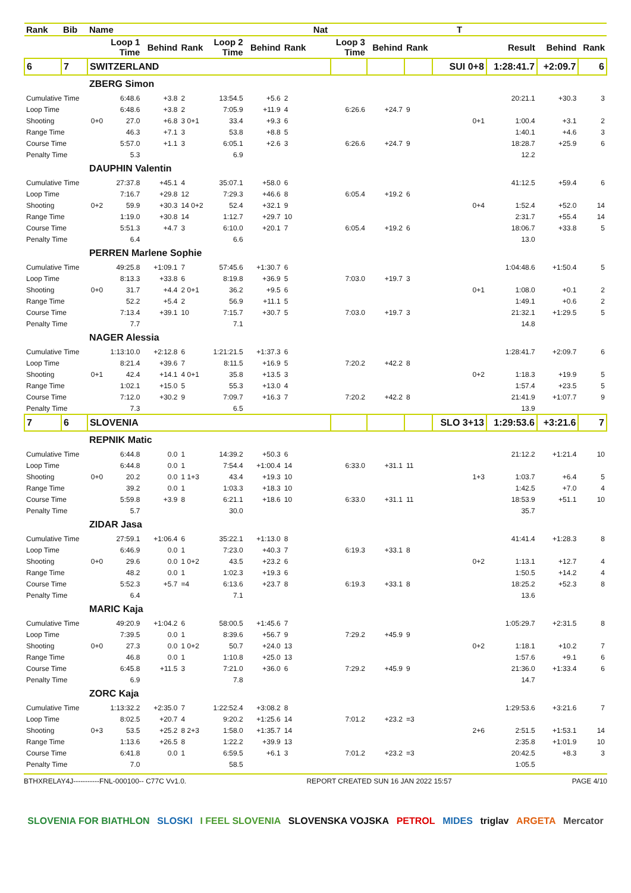| Rank | Bib | Name | | | | | | | Nat | | | | T | | | |
| --- | --- | --- | --- | --- | --- | --- | --- | --- | --- | --- | --- | --- | --- | --- | --- | --- |
| | | | Loop 1 Time | Behind | Rank | Loop 2 Time | Behind | Rank | | Loop 3 Time | Behind | Rank | | Result | Behind | Rank |
| 6 | 7 | SWITZERLAND | | | | | | | | | | | SUI 0+8 | 1:28:41.7 | +2:09.7 | 6 |
| | | ZBERG Simon | | | | | | | | | | | | | | |
| Cumulative Time | | | 6:48.6 | +3.8 | 2 | 13:54.5 | +5.6 | 2 | | | | | | 20:21.1 | +30.3 | 3 |
| Loop Time | | | 6:48.6 | +3.8 | 2 | 7:05.9 | +11.9 | 4 | | 6:26.6 | +24.7 | 9 | | | | |
| Shooting | | 0+0 | 27.0 | +6.8 | 3 0+1 | 33.4 | +9.3 | 6 | | | | | 0+1 | 1:00.4 | +3.1 | 2 |
| Range Time | | | 46.3 | +7.1 | 3 | 53.8 | +8.8 | 5 | | | | | | 1:40.1 | +4.6 | 3 |
| Course Time | | | 5:57.0 | +1.1 | 3 | 6:05.1 | +2.6 | 3 | | 6:26.6 | +24.7 | 9 | | 18:28.7 | +25.9 | 6 |
| Penalty Time | | | 5.3 | | | 6.9 | | | | | | | | 12.2 | | |
| | | DAUPHIN Valentin | | | | | | | | | | | | | | |
| Cumulative Time | | | 27:37.8 | +45.1 | 4 | 35:07.1 | +58.0 | 6 | | | | | | 41:12.5 | +59.4 | 6 |
| Loop Time | | | 7:16.7 | +29.8 | 12 | 7:29.3 | +46.6 | 8 | | 6:05.4 | +19.2 | 6 | | | | |
| Shooting | | 0+2 | 59.9 | +30.3 | 14 0+2 | 52.4 | +32.1 | 9 | | | | | 0+4 | 1:52.4 | +52.0 | 14 |
| Range Time | | | 1:19.0 | +30.8 | 14 | 1:12.7 | +29.7 | 10 | | | | | | 2:31.7 | +55.4 | 14 |
| Course Time | | | 5:51.3 | +4.7 | 3 | 6:10.0 | +20.1 | 7 | | 6:05.4 | +19.2 | 6 | | 18:06.7 | +33.8 | 5 |
| Penalty Time | | | 6.4 | | | 6.6 | | | | | | | | 13.0 | | |
| | | PERREN Marlene Sophie | | | | | | | | | | | | | | |
| Cumulative Time | | | 49:25.8 | +1:09.1 | 7 | 57:45.6 | +1:30.7 | 6 | | | | | | 1:04:48.6 | +1:50.4 | 5 |
| Loop Time | | | 8:13.3 | +33.8 | 6 | 8:19.8 | +36.9 | 5 | | 7:03.0 | +19.7 | 3 | | | | |
| Shooting | | 0+0 | 31.7 | +4.4 | 2 0+1 | 36.2 | +9.5 | 6 | | | | | 0+1 | 1:08.0 | +0.1 | 2 |
| Range Time | | | 52.2 | +5.4 | 2 | 56.9 | +11.1 | 5 | | | | | | 1:49.1 | +0.6 | 2 |
| Course Time | | | 7:13.4 | +39.1 | 10 | 7:15.7 | +30.7 | 5 | | 7:03.0 | +19.7 | 3 | | 21:32.1 | +1:29.5 | 5 |
| Penalty Time | | | 7.7 | | | 7.1 | | | | | | | | 14.8 | | |
| | | NAGER Alessia | | | | | | | | | | | | | | |
| Cumulative Time | | | 1:13:10.0 | +2:12.8 | 6 | 1:21:21.5 | +1:37.3 | 6 | | | | | | 1:28:41.7 | +2:09.7 | 6 |
| Loop Time | | | 8:21.4 | +39.6 | 7 | 8:11.5 | +16.9 | 5 | | 7:20.2 | +42.2 | 8 | | | | |
| Shooting | | 0+1 | 42.4 | +14.1 | 4 0+1 | 35.8 | +13.5 | 3 | | | | | 0+2 | 1:18.3 | +19.9 | 5 |
| Range Time | | | 1:02.1 | +15.0 | 5 | 55.3 | +13.0 | 4 | | | | | | 1:57.4 | +23.5 | 5 |
| Course Time | | | 7:12.0 | +30.2 | 9 | 7:09.7 | +16.3 | 7 | | 7:20.2 | +42.2 | 8 | | 21:41.9 | +1:07.7 | 9 |
| Penalty Time | | | 7.3 | | | 6.5 | | | | | | | | 13.9 | | |
| 7 | 6 | SLOVENIA | | | | | | | | | | | SLO 3+13 | 1:29:53.6 | +3:21.6 | 7 |
| | | REPNIK Matic | | | | | | | | | | | | | | |
| Cumulative Time | | | 6:44.8 | 0.0 | 1 | 14:39.2 | +50.3 | 6 | | | | | | 21:12.2 | +1:21.4 | 10 |
| Loop Time | | | 6:44.8 | 0.0 | 1 | 7:54.4 | +1:00.4 | 14 | | 6:33.0 | +31.1 | 11 | | | | |
| Shooting | | 0+0 | 20.2 | 0.0 | 1 1+3 | 43.4 | +19.3 | 10 | | | | | 1+3 | 1:03.7 | +6.4 | 5 |
| Range Time | | | 39.2 | 0.0 | 1 | 1:03.3 | +18.3 | 10 | | | | | | 1:42.5 | +7.0 | 4 |
| Course Time | | | 5:59.8 | +3.9 | 8 | 6:21.1 | +18.6 | 10 | | 6:33.0 | +31.1 | 11 | | 18:53.9 | +51.1 | 10 |
| Penalty Time | | | 5.7 | | | 30.0 | | | | | | | | 35.7 | | |
| | | ZIDAR Jasa | | | | | | | | | | | | | | |
| Cumulative Time | | | 27:59.1 | +1:06.4 | 6 | 35:22.1 | +1:13.0 | 8 | | | | | | 41:41.4 | +1:28.3 | 8 |
| Loop Time | | | 6:46.9 | 0.0 | 1 | 7:23.0 | +40.3 | 7 | | 6:19.3 | +33.1 | 8 | | | | |
| Shooting | | 0+0 | 29.6 | 0.0 | 1 0+2 | 43.5 | +23.2 | 6 | | | | | 0+2 | 1:13.1 | +12.7 | 4 |
| Range Time | | | 48.2 | 0.0 | 1 | 1:02.3 | +19.3 | 6 | | | | | | 1:50.5 | +14.2 | 4 |
| Course Time | | | 5:52.3 | +5.7 | =4 | 6:13.6 | +23.7 | 8 | | 6:19.3 | +33.1 | 8 | | 18:25.2 | +52.3 | 8 |
| Penalty Time | | | 6.4 | | | 7.1 | | | | | | | | 13.6 | | |
| | | MARIC Kaja | | | | | | | | | | | | | | |
| Cumulative Time | | | 49:20.9 | +1:04.2 | 6 | 58:00.5 | +1:45.6 | 7 | | | | | | 1:05:29.7 | +2:31.5 | 8 |
| Loop Time | | | 7:39.5 | 0.0 | 1 | 8:39.6 | +56.7 | 9 | | 7:29.2 | +45.9 | 9 | | | | |
| Shooting | | 0+0 | 27.3 | 0.0 | 1 0+2 | 50.7 | +24.0 | 13 | | | | | 0+2 | 1:18.1 | +10.2 | 7 |
| Range Time | | | 46.8 | 0.0 | 1 | 1:10.8 | +25.0 | 13 | | | | | | 1:57.6 | +9.1 | 6 |
| Course Time | | | 6:45.8 | +11.5 | 3 | 7:21.0 | +36.0 | 6 | | 7:29.2 | +45.9 | 9 | | 21:36.0 | +1:33.4 | 6 |
| Penalty Time | | | 6.9 | | | 7.8 | | | | | | | | 14.7 | | |
| | | ZORC Kaja | | | | | | | | | | | | | | |
| Cumulative Time | | | 1:13:32.2 | +2:35.0 | 7 | 1:22:52.4 | +3:08.2 | 8 | | | | | | 1:29:53.6 | +3:21.6 | 7 |
| Loop Time | | | 8:02.5 | +20.7 | 4 | 9:20.2 | +1:25.6 | 14 | | 7:01.2 | +23.2 | =3 | | | | |
| Shooting | | 0+3 | 53.5 | +25.2 | 8 2+3 | 1:58.0 | +1:35.7 | 14 | | | | | 2+6 | 2:51.5 | +1:53.1 | 14 |
| Range Time | | | 1:13.6 | +26.5 | 8 | 1:22.2 | +39.9 | 13 | | | | | | 2:35.8 | +1:01.9 | 10 |
| Course Time | | | 6:41.8 | 0.0 | 1 | 6:59.5 | +6.1 | 3 | | 7:01.2 | +23.2 | =3 | | 20:42.5 | +8.3 | 3 |
| Penalty Time | | | 7.0 | | | 58.5 | | | | | | | | 1:05.5 | | |
BTHXRELAY4J-----------FNL-000100-- C77C Vv1.0. REPORT CREATED SUN 16 JAN 2022 15:57 PAGE 4/10
SLOVENIA FOR BIATHLON SLOSKI I FEEL SLOVENIA SLOVENSKA VOJSKA PETROL MIDES triglav ARGETA Mercator